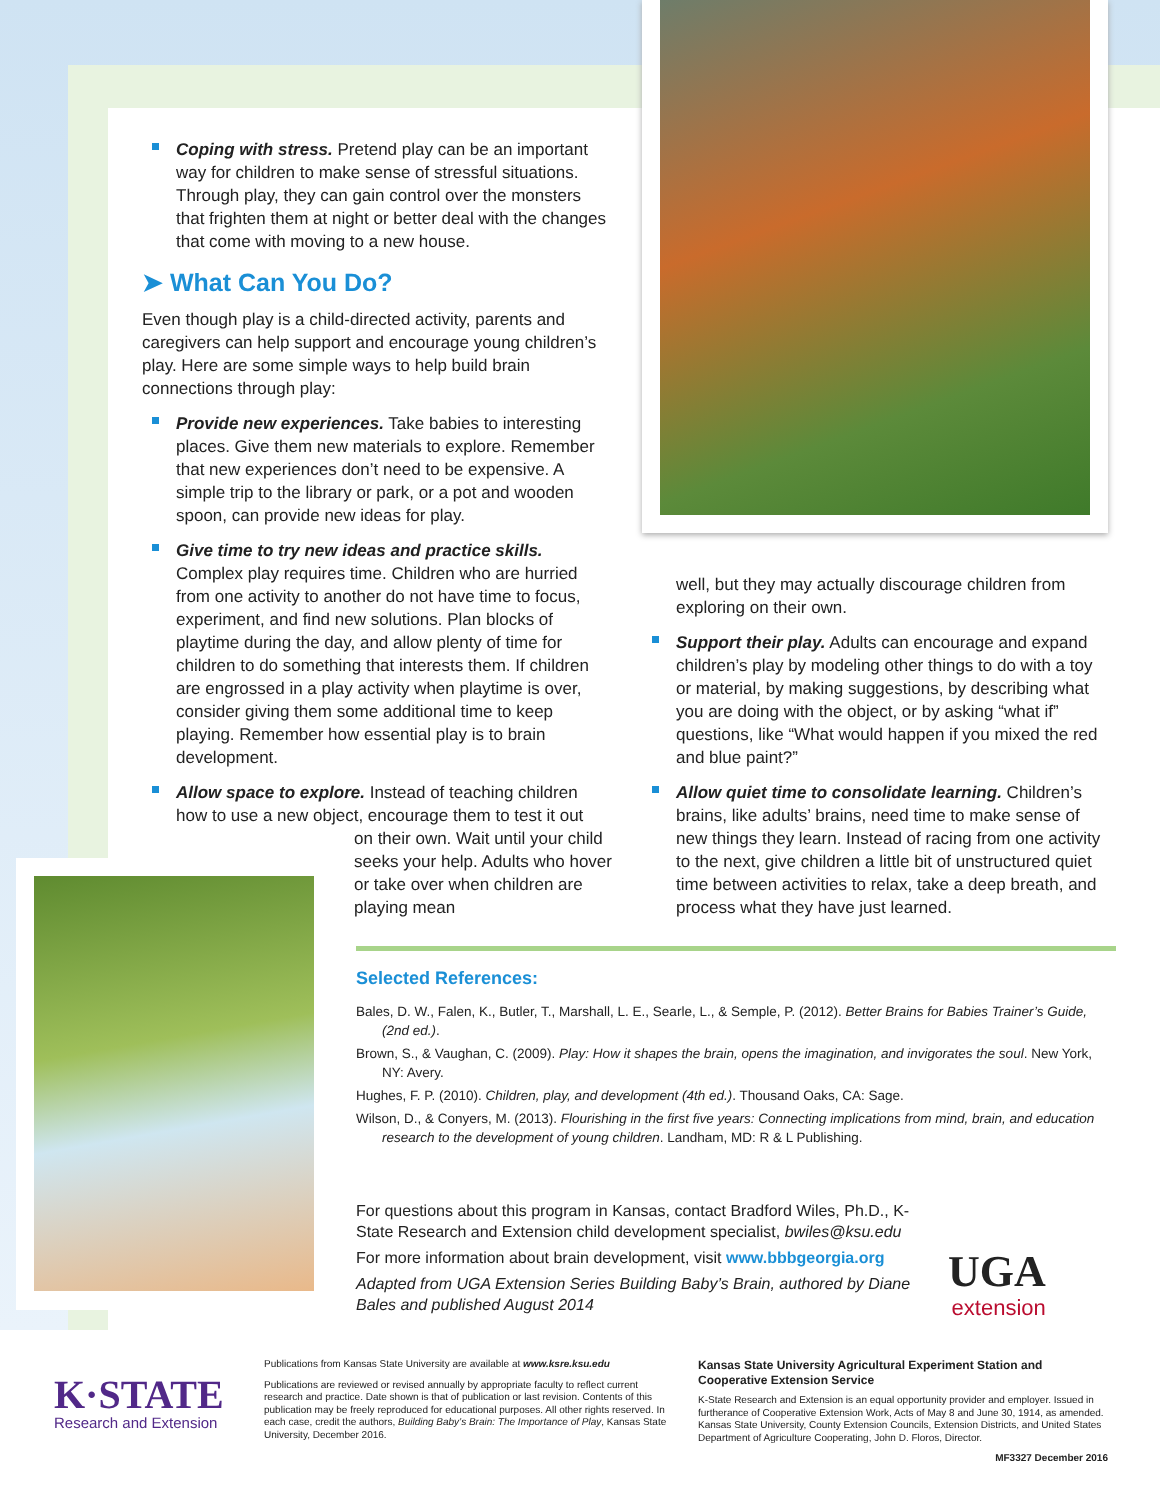Coping with stress. Pretend play can be an important way for children to make sense of stressful situations. Through play, they can gain control over the monsters that frighten them at night or better deal with the changes that come with moving to a new house.
➤ What Can You Do?
Even though play is a child-directed activity, parents and caregivers can help support and encourage young children’s play. Here are some simple ways to help build brain connections through play:
Provide new experiences. Take babies to interesting places. Give them new materials to explore. Remember that new experiences don’t need to be expensive. A simple trip to the library or park, or a pot and wooden spoon, can provide new ideas for play.
Give time to try new ideas and practice skills. Complex play requires time. Children who are hurried from one activity to another do not have time to focus, experiment, and find new solutions. Plan blocks of playtime during the day, and allow plenty of time for children to do something that interests them. If children are engrossed in a play activity when playtime is over, consider giving them some additional time to keep playing. Remember how essential play is to brain development.
Allow space to explore. Instead of teaching children how to use a new object, encourage them to test it out
on their own. Wait until your child seeks your help. Adults who hover or take over when children are playing mean
well, but they may actually discourage children from exploring on their own.
Support their play. Adults can encourage and expand children’s play by modeling other things to do with a toy or material, by making suggestions, by describing what you are doing with the object, or by asking “what if” questions, like “What would happen if you mixed the red and blue paint?”
Allow quiet time to consolidate learning. Children’s brains, like adults’ brains, need time to make sense of new things they learn. Instead of racing from one activity to the next, give children a little bit of unstructured quiet time between activities to relax, take a deep breath, and process what they have just learned.
Selected References:
Bales, D. W., Falen, K., Butler, T., Marshall, L. E., Searle, L., & Semple, P. (2012). Better Brains for Babies Trainer’s Guide, (2nd ed.).
Brown, S., & Vaughan, C. (2009). Play: How it shapes the brain, opens the imagination, and invigorates the soul. New York, NY: Avery.
Hughes, F. P. (2010). Children, play, and development (4th ed.). Thousand Oaks, CA: Sage.
Wilson, D., & Conyers, M. (2013). Flourishing in the first five years: Connecting implications from mind, brain, and education research to the development of young children. Landham, MD: R & L Publishing.
For questions about this program in Kansas, contact Bradford Wiles, Ph.D., K-State Research and Extension child development specialist, bwiles@ksu.edu
For more information about brain development, visit www.bbbgeorgia.org
Adapted from UGA Extension Series Building Baby’s Brain, authored by Diane Bales and published August 2014
UGA
extension
K·STATE
Research and Extension
Publications from Kansas State University are available at www.ksre.ksu.edu
Publications are reviewed or revised annually by appropriate faculty to reflect current research and practice. Date shown is that of publication or last revision. Contents of this publication may be freely reproduced for educational purposes. All other rights reserved. In each case, credit the authors, Building Baby’s Brain: The Importance of Play, Kansas State University, December 2016.
Kansas State University Agricultural Experiment Station and Cooperative Extension Service
K-State Research and Extension is an equal opportunity provider and employer. Issued in furtherance of Cooperative Extension Work, Acts of May 8 and June 30, 1914, as amended. Kansas State University, County Extension Councils, Extension Districts, and United States Department of Agriculture Cooperating, John D. Floros, Director.
MF3327 December 2016